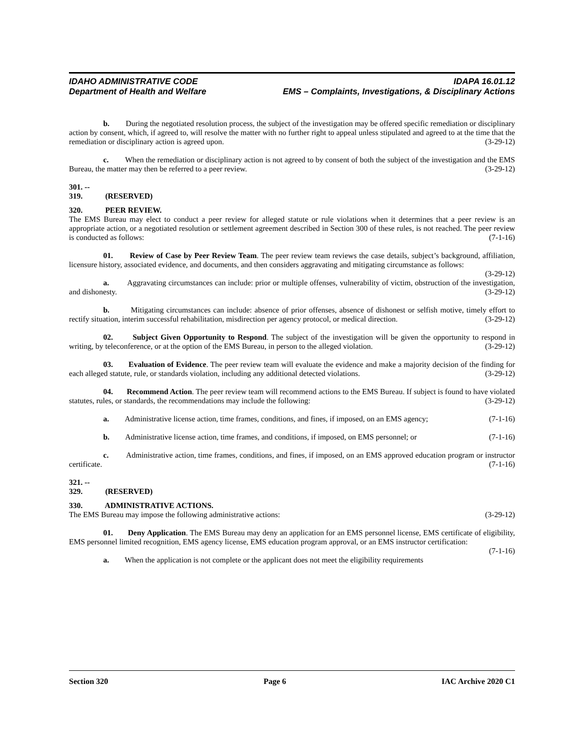IDAHO ADMINISTRATIVE CODE IDAPA 16.01.12
Department of Health and Welfare EMS – Complaints, Investigations, & Disciplinary Actions
b. During the negotiated resolution process, the subject of the investigation may be offered specific remediation or disciplinary action by consent, which, if agreed to, will resolve the matter with no further right to appeal unless stipulated and agreed to at the time that the remediation or disciplinary action is agreed upon. (3-29-12)
c. When the remediation or disciplinary action is not agreed to by consent of both the subject of the investigation and the EMS Bureau, the matter may then be referred to a peer review. (3-29-12)
301. -- 319. (RESERVED)
320. PEER REVIEW.
The EMS Bureau may elect to conduct a peer review for alleged statute or rule violations when it determines that a peer review is an appropriate action, or a negotiated resolution or settlement agreement described in Section 300 of these rules, is not reached. The peer review is conducted as follows: (7-1-16)
01. Review of Case by Peer Review Team. The peer review team reviews the case details, subject’s background, affiliation, licensure history, associated evidence, and documents, and then considers aggravating and mitigating circumstance as follows: (3-29-12)
a. Aggravating circumstances can include: prior or multiple offenses, vulnerability of victim, obstruction of the investigation, and dishonesty. (3-29-12)
b. Mitigating circumstances can include: absence of prior offenses, absence of dishonest or selfish motive, timely effort to rectify situation, interim successful rehabilitation, misdirection per agency protocol, or medical direction. (3-29-12)
02. Subject Given Opportunity to Respond. The subject of the investigation will be given the opportunity to respond in writing, by teleconference, or at the option of the EMS Bureau, in person to the alleged violation. (3-29-12)
03. Evaluation of Evidence. The peer review team will evaluate the evidence and make a majority decision of the finding for each alleged statute, rule, or standards violation, including any additional detected violations. (3-29-12)
04. Recommend Action. The peer review team will recommend actions to the EMS Bureau. If subject is found to have violated statutes, rules, or standards, the recommendations may include the following: (3-29-12)
a. Administrative license action, time frames, conditions, and fines, if imposed, on an EMS agency; (7-1-16)
b. Administrative license action, time frames, and conditions, if imposed, on EMS personnel; or (7-1-16)
c. Administrative action, time frames, conditions, and fines, if imposed, on an EMS approved education program or instructor certificate. (7-1-16)
321. -- 329. (RESERVED)
330. ADMINISTRATIVE ACTIONS.
The EMS Bureau may impose the following administrative actions: (3-29-12)
01. Deny Application. The EMS Bureau may deny an application for an EMS personnel license, EMS certificate of eligibility, EMS personnel limited recognition, EMS agency license, EMS education program approval, or an EMS instructor certification: (7-1-16)
a. When the application is not complete or the applicant does not meet the eligibility requirements
Section 320 Page 6 IAC Archive 2020 C1